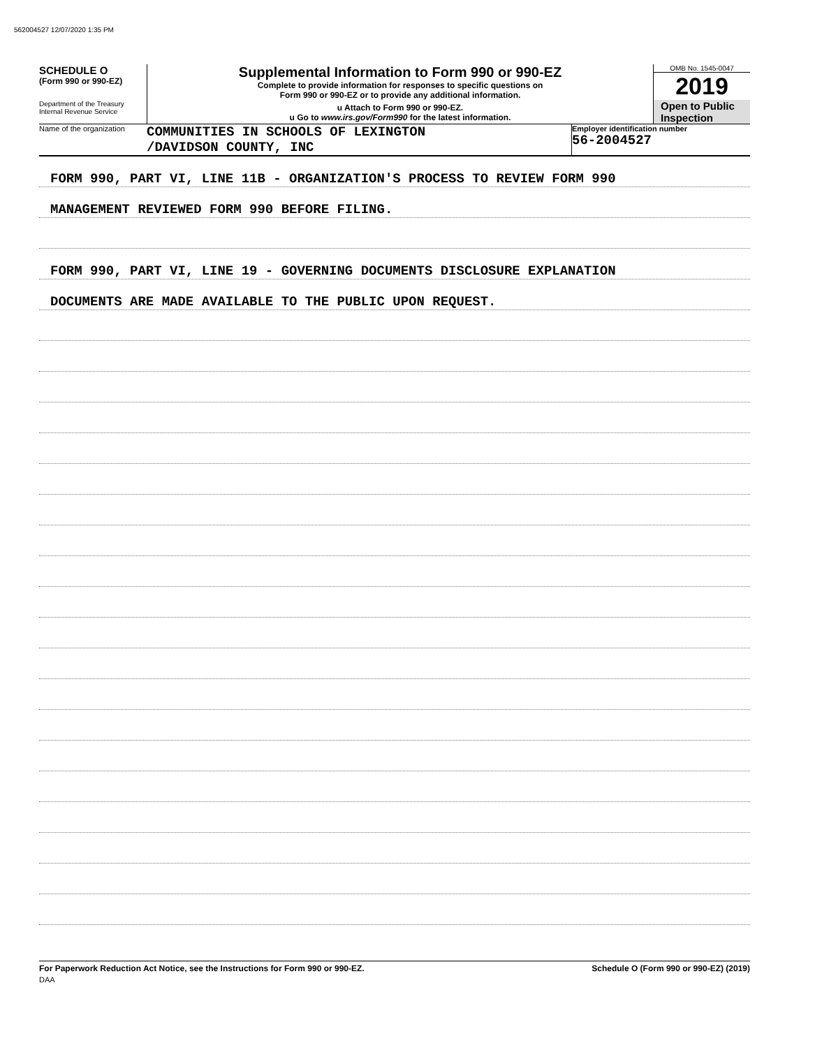562004527 12/07/2020 1:35 PM
SCHEDULE O
(Form 990 or 990-EZ)
Department of the Treasury
Internal Revenue Service
Supplemental Information to Form 990 or 990-EZ
Complete to provide information for responses to specific questions on
Form 990 or 990-EZ or to provide any additional information.
u Attach to Form 990 or 990-EZ.
u Go to www.irs.gov/Form990 for the latest information.
OMB No. 1545-0047
2019
Open to Public
Inspection
Name of the organization
COMMUNITIES IN SCHOOLS OF LEXINGTON
/DAVIDSON COUNTY, INC
Employer identification number
56-2004527
FORM 990, PART VI, LINE 11B - ORGANIZATION'S PROCESS TO REVIEW FORM 990
MANAGEMENT REVIEWED FORM 990 BEFORE FILING.
FORM 990, PART VI, LINE 19 - GOVERNING DOCUMENTS DISCLOSURE EXPLANATION
DOCUMENTS ARE MADE AVAILABLE TO THE PUBLIC UPON REQUEST.
For Paperwork Reduction Act Notice, see the Instructions for Form 990 or 990-EZ. Schedule O (Form 990 or 990-EZ) (2019)
DAA